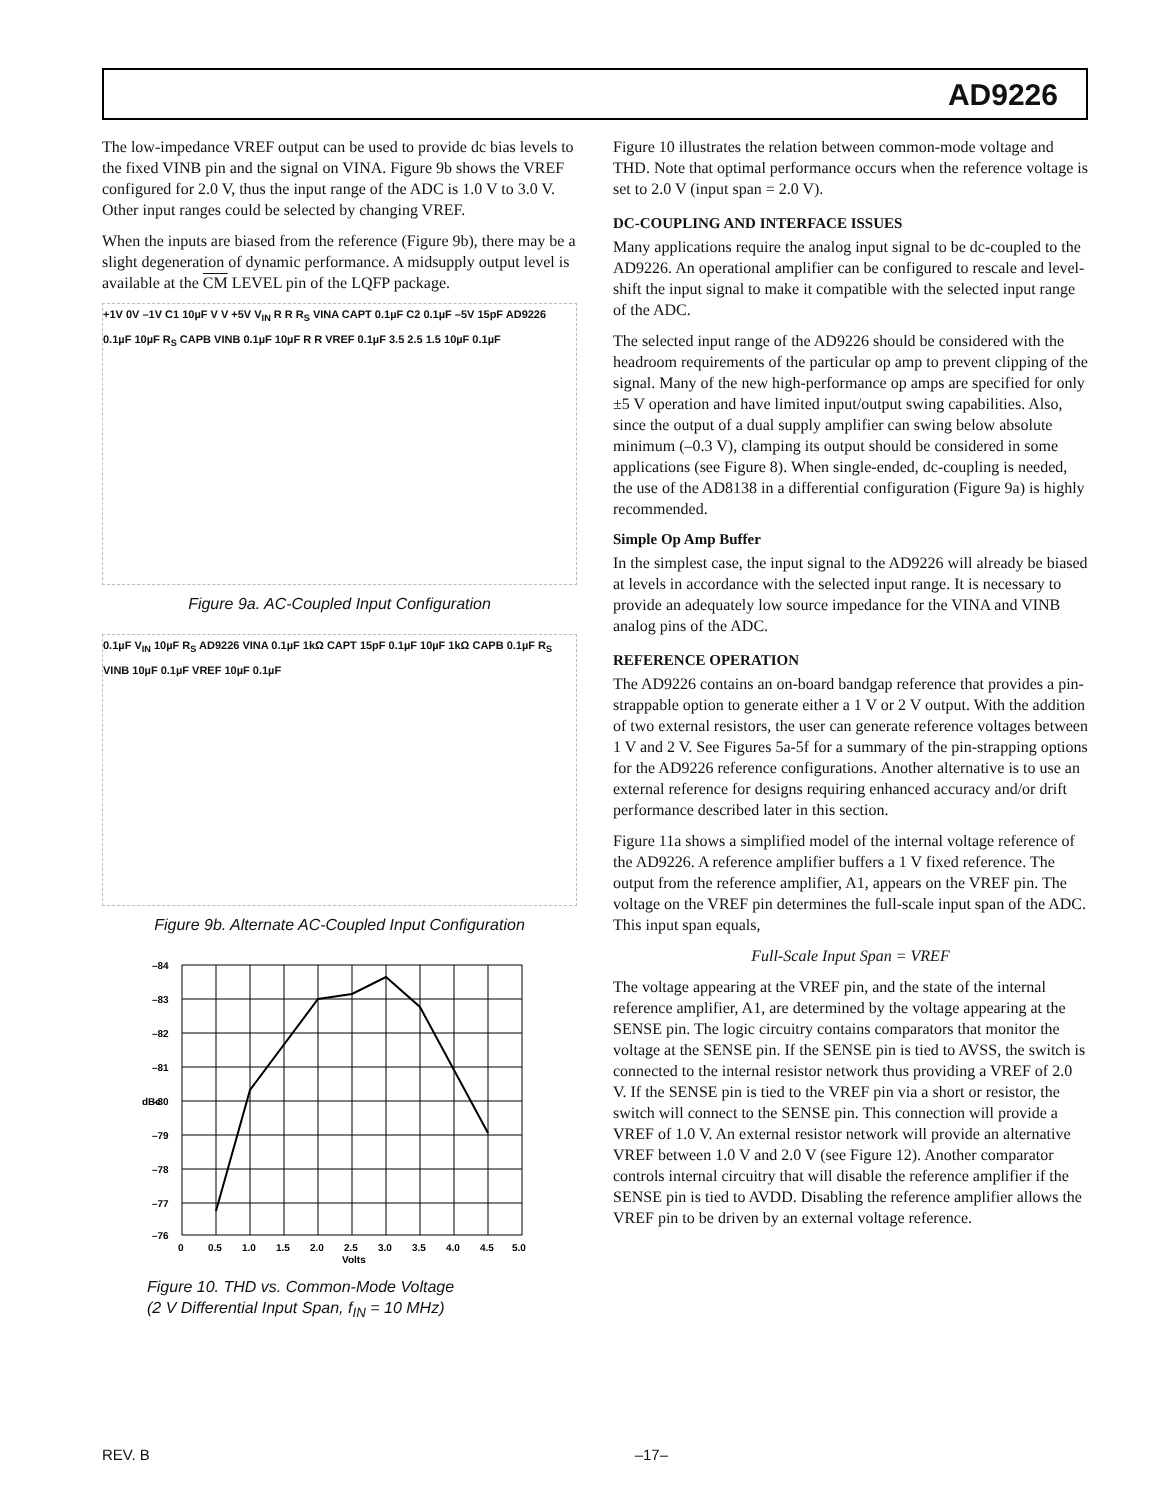AD9226
The low-impedance VREF output can be used to provide dc bias levels to the fixed VINB pin and the signal on VINA. Figure 9b shows the VREF configured for 2.0 V, thus the input range of the ADC is 1.0 V to 3.0 V. Other input ranges could be selected by changing VREF.
When the inputs are biased from the reference (Figure 9b), there may be a slight degeneration of dynamic performance. A midsupply output level is available at the CM LEVEL pin of the LQFP package.
+1V 0V –1V C1 10µF V V +5V V<sub>IN</sub> R R R<sub>S</sub> VINA CAPT 0.1µF C2 0.1µF –5V 15pF AD9226 0.1µF 10µF R<sub>S</sub> CAPB VINB 0.1µF 10µF R R VREF 0.1µF 3.5 2.5 1.5 10µF 0.1µF
Figure 9a. AC-Coupled Input Configuration
0.1µF V<sub>IN</sub> 10µF R<sub>S</sub> AD9226 VINA 0.1µF 1kΩ CAPT 15pF 0.1µF 10µF 1kΩ CAPB 0.1µF R<sub>S</sub> VINB 10µF 0.1µF VREF 10µF 0.1µF
Figure 9b. Alternate AC-Coupled Input Configuration
–84
–83
–82
–81
–80
–79
–78
–77
–76
dBc
0
0.5
1.0
1.5
2.0
2.5
3.0
3.5
4.0
4.5
5.0
Volts
Figure 10. THD vs. Common-Mode Voltage
(2 V Differential Input Span, f<sub>IN</sub> = 10 MHz)
Figure 10 illustrates the relation between common-mode voltage and THD. Note that optimal performance occurs when the reference voltage is set to 2.0 V (input span = 2.0 V).
DC-COUPLING AND INTERFACE ISSUES
Many applications require the analog input signal to be dc-coupled to the AD9226. An operational amplifier can be configured to rescale and level-shift the input signal to make it compatible with the selected input range of the ADC.
The selected input range of the AD9226 should be considered with the headroom requirements of the particular op amp to prevent clipping of the signal. Many of the new high-performance op amps are specified for only ±5 V operation and have limited input/output swing capabilities. Also, since the output of a dual supply amplifier can swing below absolute minimum (–0.3 V), clamping its output should be considered in some applications (see Figure 8). When single-ended, dc-coupling is needed, the use of the AD8138 in a differential configuration (Figure 9a) is highly recommended.
Simple Op Amp Buffer
In the simplest case, the input signal to the AD9226 will already be biased at levels in accordance with the selected input range. It is necessary to provide an adequately low source impedance for the VINA and VINB analog pins of the ADC.
REFERENCE OPERATION
The AD9226 contains an on-board bandgap reference that provides a pin-strappable option to generate either a 1 V or 2 V output. With the addition of two external resistors, the user can generate reference voltages between 1 V and 2 V. See Figures 5a-5f for a summary of the pin-strapping options for the AD9226 reference configurations. Another alternative is to use an external reference for designs requiring enhanced accuracy and/or drift performance described later in this section.
Figure 11a shows a simplified model of the internal voltage reference of the AD9226. A reference amplifier buffers a 1 V fixed reference. The output from the reference amplifier, A1, appears on the VREF pin. The voltage on the VREF pin determines the full-scale input span of the ADC. This input span equals,
Full-Scale Input Span = VREF
The voltage appearing at the VREF pin, and the state of the internal reference amplifier, A1, are determined by the voltage appearing at the SENSE pin. The logic circuitry contains comparators that monitor the voltage at the SENSE pin. If the SENSE pin is tied to AVSS, the switch is connected to the internal resistor network thus providing a VREF of 2.0 V. If the SENSE pin is tied to the VREF pin via a short or resistor, the switch will connect to the SENSE pin. This connection will provide a VREF of 1.0 V. An external resistor network will provide an alternative VREF between 1.0 V and 2.0 V (see Figure 12). Another comparator controls internal circuitry that will disable the reference amplifier if the SENSE pin is tied to AVDD. Disabling the reference amplifier allows the VREF pin to be driven by an external voltage reference.
REV. B –17–